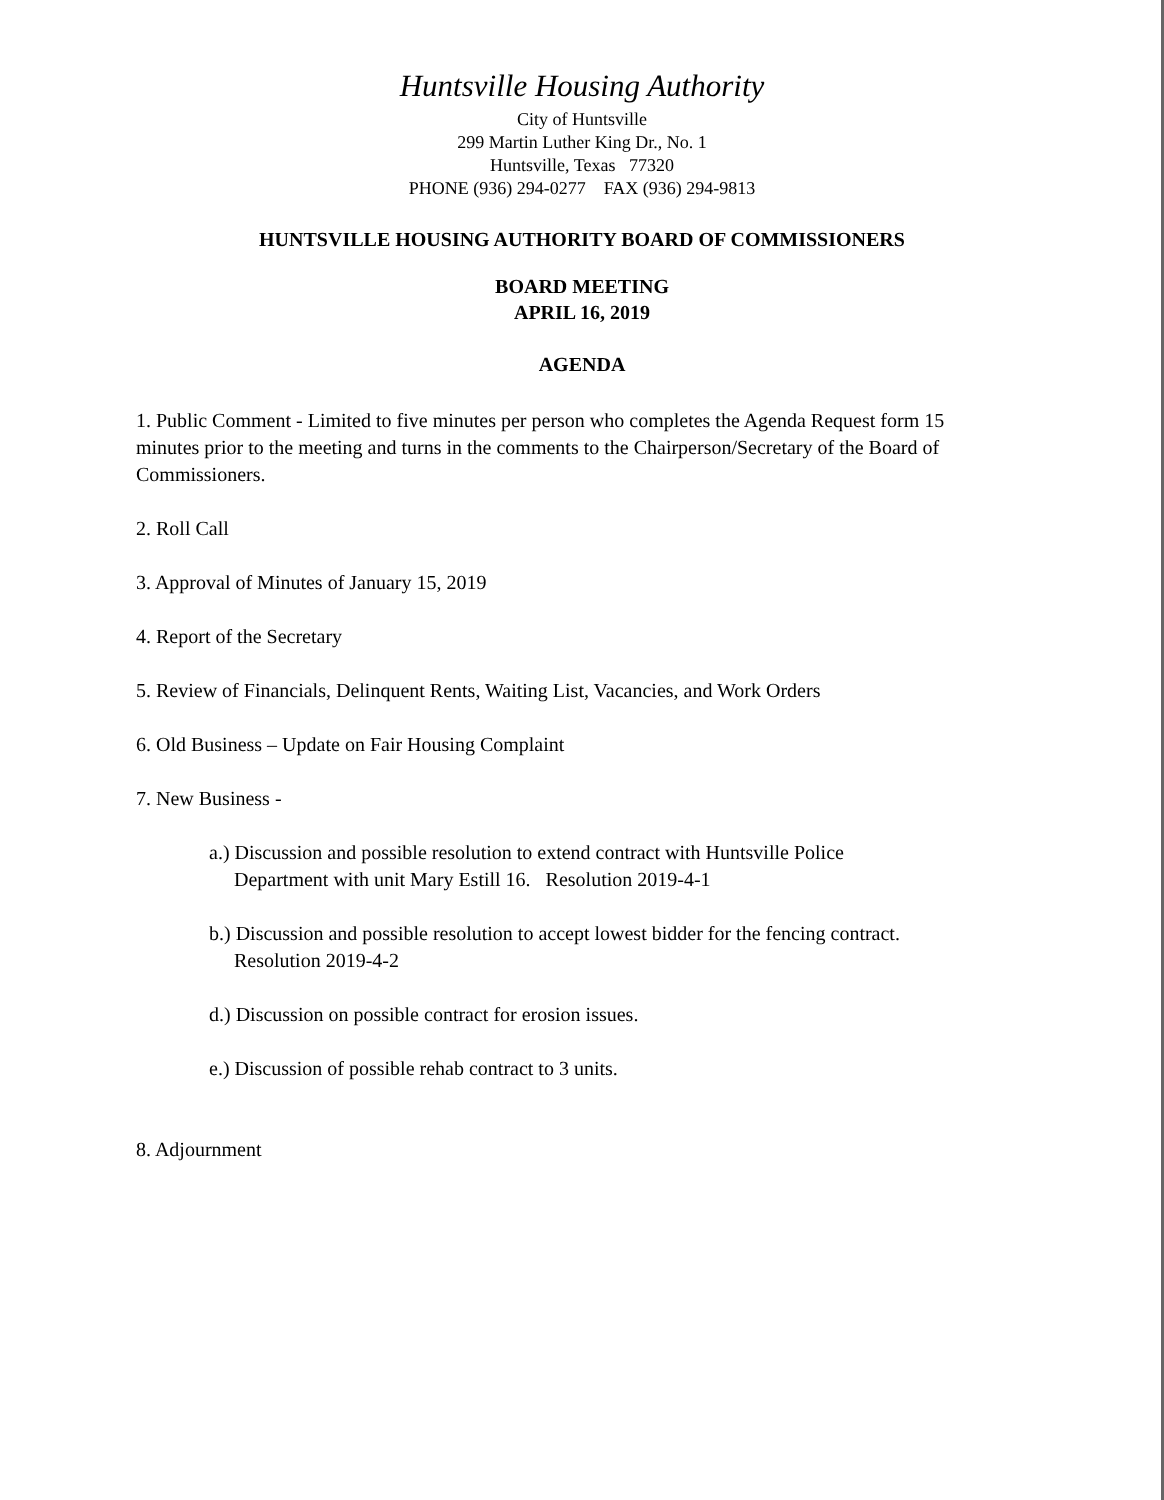Huntsville Housing Authority
City of Huntsville
299 Martin Luther King Dr., No. 1
Huntsville, Texas 77320
PHONE (936) 294-0277 FAX (936) 294-9813
HUNTSVILLE HOUSING AUTHORITY BOARD OF COMMISSIONERS
BOARD MEETING
APRIL 16, 2019
AGENDA
1. Public Comment - Limited to five minutes per person who completes the Agenda Request form 15 minutes prior to the meeting and turns in the comments to the Chairperson/Secretary of the Board of Commissioners.
2. Roll Call
3. Approval of Minutes of January 15, 2019
4. Report of the Secretary
5. Review of Financials, Delinquent Rents, Waiting List, Vacancies, and Work Orders
6. Old Business – Update on Fair Housing Complaint
7. New Business -
a.) Discussion and possible resolution to extend contract with Huntsville Police
Department with unit Mary Estill 16. Resolution 2019-4-1
b.) Discussion and possible resolution to accept lowest bidder for the fencing contract.
Resolution 2019-4-2
d.) Discussion on possible contract for erosion issues.
e.) Discussion of possible rehab contract to 3 units.
8. Adjournment